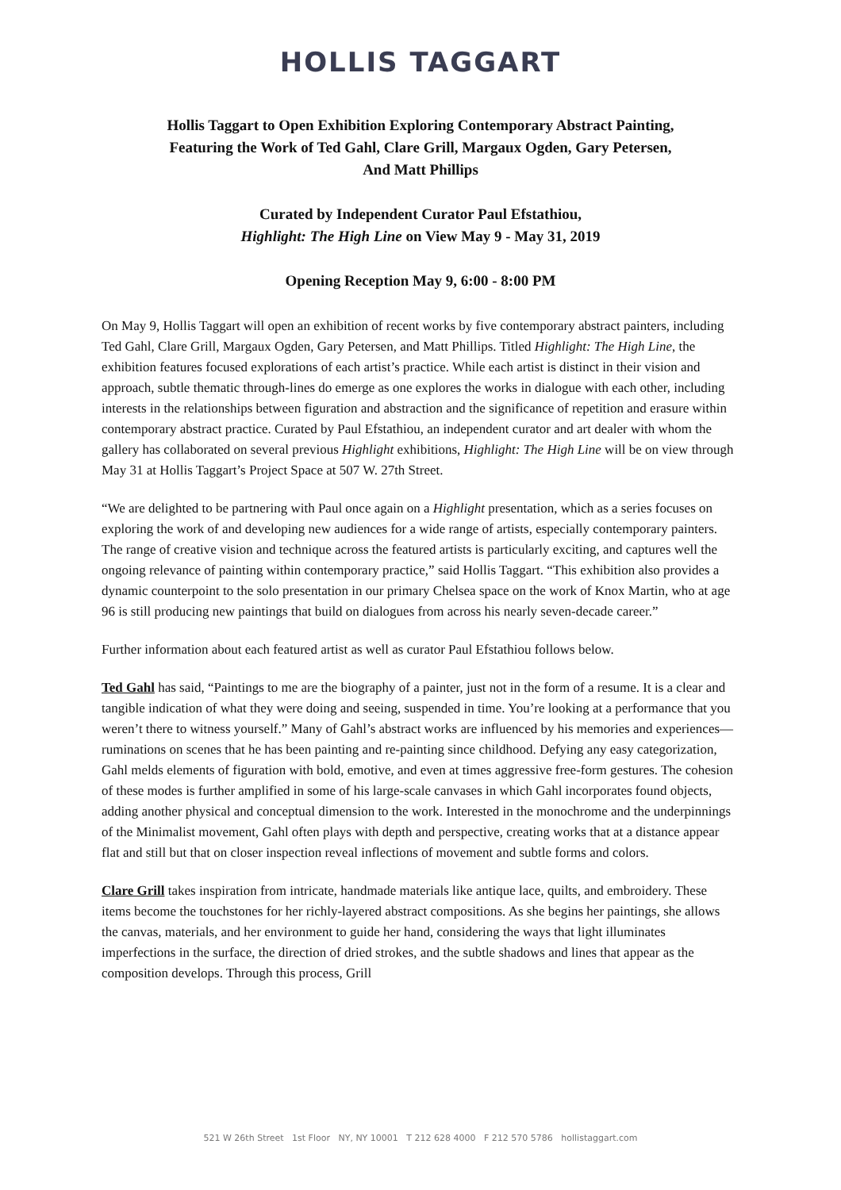HOLLIS TAGGART
Hollis Taggart to Open Exhibition Exploring Contemporary Abstract Painting,
Featuring the Work of Ted Gahl, Clare Grill, Margaux Ogden, Gary Petersen,
And Matt Phillips
Curated by Independent Curator Paul Efstathiou,
Highlight: The High Line on View May 9 - May 31, 2019
Opening Reception May 9, 6:00 - 8:00 PM
On May 9, Hollis Taggart will open an exhibition of recent works by five contemporary abstract painters, including Ted Gahl, Clare Grill, Margaux Ogden, Gary Petersen, and Matt Phillips. Titled Highlight: The High Line, the exhibition features focused explorations of each artist’s practice. While each artist is distinct in their vision and approach, subtle thematic through-lines do emerge as one explores the works in dialogue with each other, including interests in the relationships between figuration and abstraction and the significance of repetition and erasure within contemporary abstract practice. Curated by Paul Efstathiou, an independent curator and art dealer with whom the gallery has collaborated on several previous Highlight exhibitions, Highlight: The High Line will be on view through May 31 at Hollis Taggart’s Project Space at 507 W. 27th Street.
“We are delighted to be partnering with Paul once again on a Highlight presentation, which as a series focuses on exploring the work of and developing new audiences for a wide range of artists, especially contemporary painters. The range of creative vision and technique across the featured artists is particularly exciting, and captures well the ongoing relevance of painting within contemporary practice,” said Hollis Taggart. “This exhibition also provides a dynamic counterpoint to the solo presentation in our primary Chelsea space on the work of Knox Martin, who at age 96 is still producing new paintings that build on dialogues from across his nearly seven-decade career.”
Further information about each featured artist as well as curator Paul Efstathiou follows below.
Ted Gahl has said, “Paintings to me are the biography of a painter, just not in the form of a resume. It is a clear and tangible indication of what they were doing and seeing, suspended in time. You’re looking at a performance that you weren’t there to witness yourself.” Many of Gahl’s abstract works are influenced by his memories and experiences—ruminations on scenes that he has been painting and re-painting since childhood. Defying any easy categorization, Gahl melds elements of figuration with bold, emotive, and even at times aggressive free-form gestures. The cohesion of these modes is further amplified in some of his large-scale canvases in which Gahl incorporates found objects, adding another physical and conceptual dimension to the work. Interested in the monochrome and the underpinnings of the Minimalist movement, Gahl often plays with depth and perspective, creating works that at a distance appear flat and still but that on closer inspection reveal inflections of movement and subtle forms and colors.
Clare Grill takes inspiration from intricate, handmade materials like antique lace, quilts, and embroidery. These items become the touchstones for her richly-layered abstract compositions. As she begins her paintings, she allows the canvas, materials, and her environment to guide her hand, considering the ways that light illuminates imperfections in the surface, the direction of dried strokes, and the subtle shadows and lines that appear as the composition develops. Through this process, Grill
521 W 26th Street 1st Floor NY, NY 10001 T 212 628 4000 F 212 570 5786 hollistaggart.com